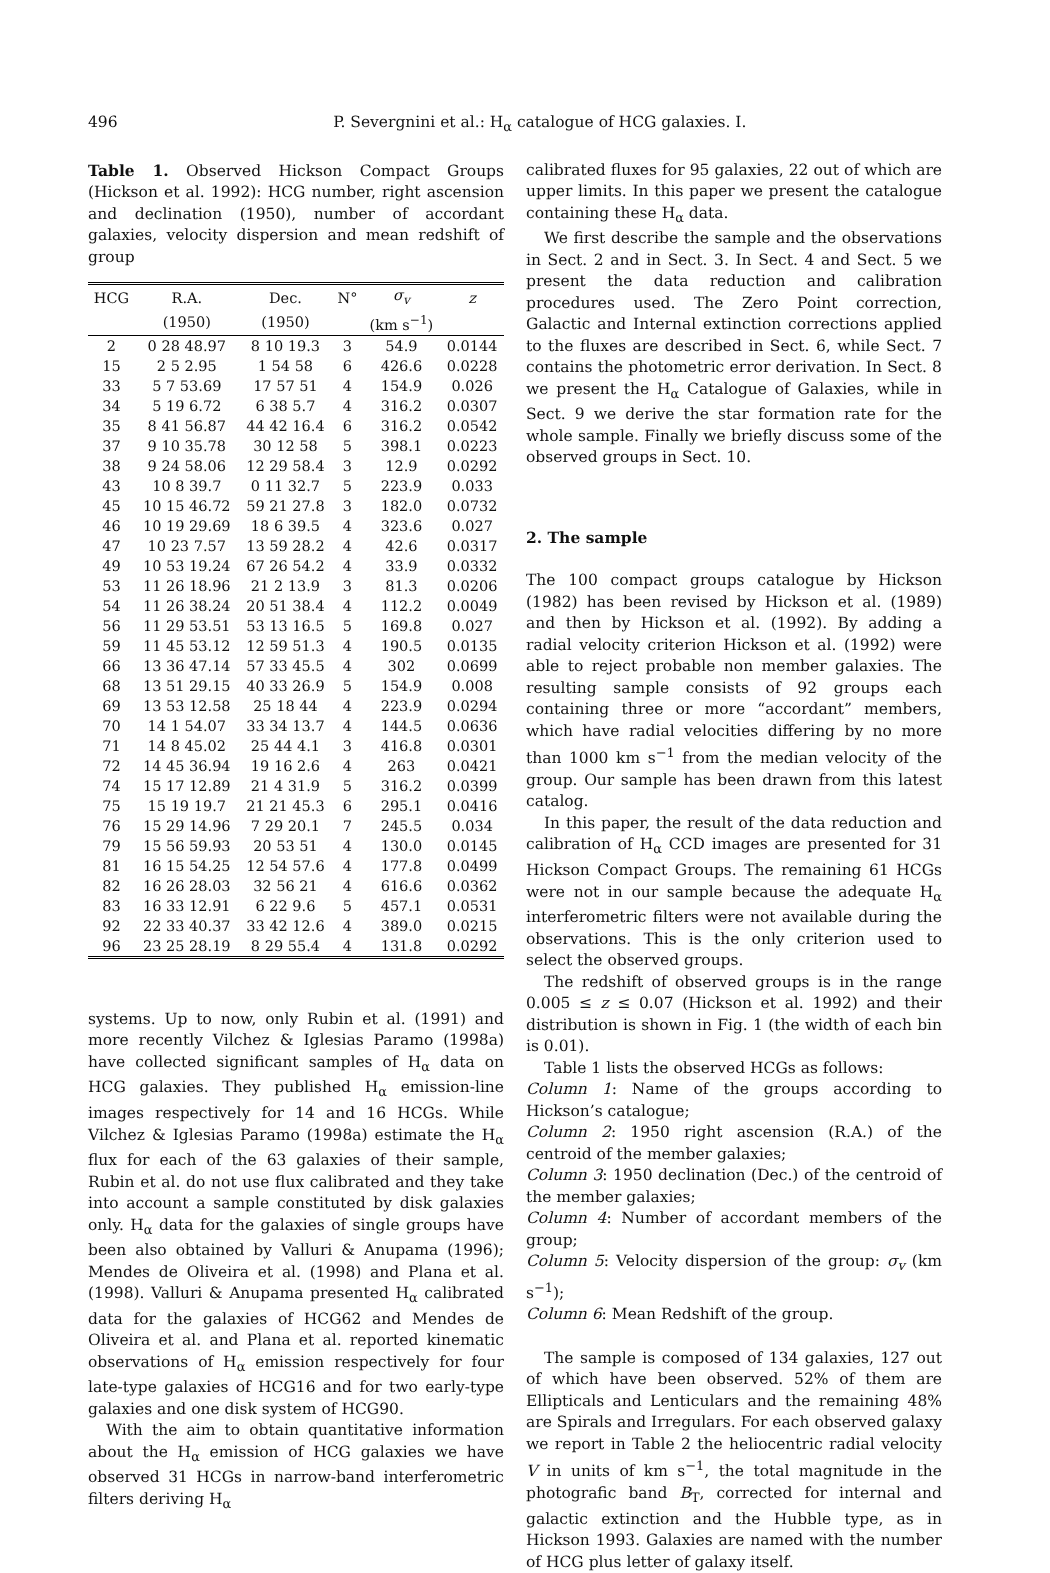496 P. Severgnini et al.: H<sub>α</sub> catalogue of HCG galaxies. I.
Table 1. Observed Hickson Compact Groups (Hickson et al. 1992): HCG number, right ascension and declination (1950), number of accordant galaxies, velocity dispersion and mean redshift of group
| HCG | R.A. | Dec. | N° | σ<sub>v</sub> | z |
| --- | --- | --- | --- | --- | --- |
| | (1950) | (1950) | | (km s<sup>−1</sup>) | |
| 2 | 0 28 48.97 | 8 10 19.3 | 3 | 54.9 | 0.0144 |
| 15 | 2 5 2.95 | 1 54 58 | 6 | 426.6 | 0.0228 |
| 33 | 5 7 53.69 | 17 57 51 | 4 | 154.9 | 0.026 |
| 34 | 5 19 6.72 | 6 38 5.7 | 4 | 316.2 | 0.0307 |
| 35 | 8 41 56.87 | 44 42 16.4 | 6 | 316.2 | 0.0542 |
| 37 | 9 10 35.78 | 30 12 58 | 5 | 398.1 | 0.0223 |
| 38 | 9 24 58.06 | 12 29 58.4 | 3 | 12.9 | 0.0292 |
| 43 | 10 8 39.7 | 0 11 32.7 | 5 | 223.9 | 0.033 |
| 45 | 10 15 46.72 | 59 21 27.8 | 3 | 182.0 | 0.0732 |
| 46 | 10 19 29.69 | 18 6 39.5 | 4 | 323.6 | 0.027 |
| 47 | 10 23 7.57 | 13 59 28.2 | 4 | 42.6 | 0.0317 |
| 49 | 10 53 19.24 | 67 26 54.2 | 4 | 33.9 | 0.0332 |
| 53 | 11 26 18.96 | 21 2 13.9 | 3 | 81.3 | 0.0206 |
| 54 | 11 26 38.24 | 20 51 38.4 | 4 | 112.2 | 0.0049 |
| 56 | 11 29 53.51 | 53 13 16.5 | 5 | 169.8 | 0.027 |
| 59 | 11 45 53.12 | 12 59 51.3 | 4 | 190.5 | 0.0135 |
| 66 | 13 36 47.14 | 57 33 45.5 | 4 | 302 | 0.0699 |
| 68 | 13 51 29.15 | 40 33 26.9 | 5 | 154.9 | 0.008 |
| 69 | 13 53 12.58 | 25 18 44 | 4 | 223.9 | 0.0294 |
| 70 | 14 1 54.07 | 33 34 13.7 | 4 | 144.5 | 0.0636 |
| 71 | 14 8 45.02 | 25 44 4.1 | 3 | 416.8 | 0.0301 |
| 72 | 14 45 36.94 | 19 16 2.6 | 4 | 263 | 0.0421 |
| 74 | 15 17 12.89 | 21 4 31.9 | 5 | 316.2 | 0.0399 |
| 75 | 15 19 19.7 | 21 21 45.3 | 6 | 295.1 | 0.0416 |
| 76 | 15 29 14.96 | 7 29 20.1 | 7 | 245.5 | 0.034 |
| 79 | 15 56 59.93 | 20 53 51 | 4 | 130.0 | 0.0145 |
| 81 | 16 15 54.25 | 12 54 57.6 | 4 | 177.8 | 0.0499 |
| 82 | 16 26 28.03 | 32 56 21 | 4 | 616.6 | 0.0362 |
| 83 | 16 33 12.91 | 6 22 9.6 | 5 | 457.1 | 0.0531 |
| 92 | 22 33 40.37 | 33 42 12.6 | 4 | 389.0 | 0.0215 |
| 96 | 23 25 28.19 | 8 29 55.4 | 4 | 131.8 | 0.0292 |
systems. Up to now, only Rubin et al. (1991) and more recently Vilchez & Iglesias Paramo (1998a) have collected significant samples of H<sub>α</sub> data on HCG galaxies. They published H<sub>α</sub> emission-line images respectively for 14 and 16 HCGs. While Vilchez & Iglesias Paramo (1998a) estimate the H<sub>α</sub> flux for each of the 63 galaxies of their sample, Rubin et al. do not use flux calibrated and they take into account a sample constituted by disk galaxies only. H<sub>α</sub> data for the galaxies of single groups have been also obtained by Valluri & Anupama (1996); Mendes de Oliveira et al. (1998) and Plana et al. (1998). Valluri & Anupama presented H<sub>α</sub> calibrated data for the galaxies of HCG62 and Mendes de Oliveira et al. and Plana et al. reported kinematic observations of H<sub>α</sub> emission respectively for four late-type galaxies of HCG16 and for two early-type galaxies and one disk system of HCG90.
With the aim to obtain quantitative information about the H<sub>α</sub> emission of HCG galaxies we have observed 31 HCGs in narrow-band interferometric filters deriving H<sub>α</sub>
calibrated fluxes for 95 galaxies, 22 out of which are upper limits. In this paper we present the catalogue containing these H<sub>α</sub> data.
We first describe the sample and the observations in Sect. 2 and in Sect. 3. In Sect. 4 and Sect. 5 we present the data reduction and calibration procedures used. The Zero Point correction, Galactic and Internal extinction corrections applied to the fluxes are described in Sect. 6, while Sect. 7 contains the photometric error derivation. In Sect. 8 we present the H<sub>α</sub> Catalogue of Galaxies, while in Sect. 9 we derive the star formation rate for the whole sample. Finally we briefly discuss some of the observed groups in Sect. 10.
2. The sample
The 100 compact groups catalogue by Hickson (1982) has been revised by Hickson et al. (1989) and then by Hickson et al. (1992). By adding a radial velocity criterion Hickson et al. (1992) were able to reject probable non member galaxies. The resulting sample consists of 92 groups each containing three or more “accordant” members, which have radial velocities differing by no more than 1000 km s<sup>−1</sup> from the median velocity of the group. Our sample has been drawn from this latest catalog.
In this paper, the result of the data reduction and calibration of H<sub>α</sub> CCD images are presented for 31 Hickson Compact Groups. The remaining 61 HCGs were not in our sample because the adequate H<sub>α</sub> interferometric filters were not available during the observations. This is the only criterion used to select the observed groups.
The redshift of observed groups is in the range 0.005 ≤ z ≤ 0.07 (Hickson et al. 1992) and their distribution is shown in Fig. 1 (the width of each bin is 0.01).
Table 1 lists the observed HCGs as follows:
Column 1: Name of the groups according to Hickson’s catalogue;
Column 2: 1950 right ascension (R.A.) of the centroid of the member galaxies;
Column 3: 1950 declination (Dec.) of the centroid of the member galaxies;
Column 4: Number of accordant members of the group;
Column 5: Velocity dispersion of the group: σ<sub>v</sub> (km s<sup>−1</sup>);
Column 6: Mean Redshift of the group.
The sample is composed of 134 galaxies, 127 out of which have been observed. 52% of them are Ellipticals and Lenticulars and the remaining 48% are Spirals and Irregulars. For each observed galaxy we report in Table 2 the heliocentric radial velocity V in units of km s<sup>−1</sup>, the total magnitude in the photografic band B<sub>T</sub>, corrected for internal and galactic extinction and the Hubble type, as in Hickson 1993. Galaxies are named with the number of HCG plus letter of galaxy itself.